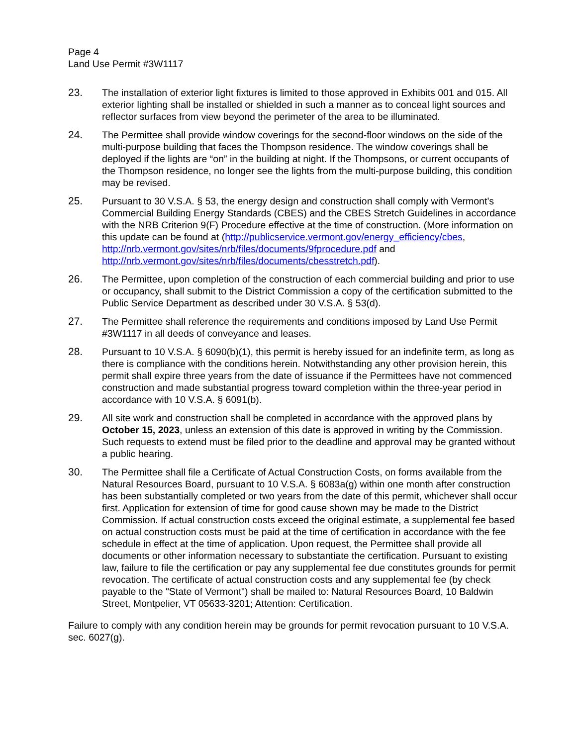Page 4
Land Use Permit #3W1117
23. The installation of exterior light fixtures is limited to those approved in Exhibits 001 and 015. All exterior lighting shall be installed or shielded in such a manner as to conceal light sources and reflector surfaces from view beyond the perimeter of the area to be illuminated.
24. The Permittee shall provide window coverings for the second-floor windows on the side of the multi-purpose building that faces the Thompson residence. The window coverings shall be deployed if the lights are “on” in the building at night. If the Thompsons, or current occupants of the Thompson residence, no longer see the lights from the multi-purpose building, this condition may be revised.
25. Pursuant to 30 V.S.A. § 53, the energy design and construction shall comply with Vermont’s Commercial Building Energy Standards (CBES) and the CBES Stretch Guidelines in accordance with the NRB Criterion 9(F) Procedure effective at the time of construction. (More information on this update can be found at (http://publicservice.vermont.gov/energy_efficiency/cbes, http://nrb.vermont.gov/sites/nrb/files/documents/9fprocedure.pdf and http://nrb.vermont.gov/sites/nrb/files/documents/cbesstretch.pdf).
26. The Permittee, upon completion of the construction of each commercial building and prior to use or occupancy, shall submit to the District Commission a copy of the certification submitted to the Public Service Department as described under 30 V.S.A. § 53(d).
27. The Permittee shall reference the requirements and conditions imposed by Land Use Permit #3W1117 in all deeds of conveyance and leases.
28. Pursuant to 10 V.S.A. § 6090(b)(1), this permit is hereby issued for an indefinite term, as long as there is compliance with the conditions herein. Notwithstanding any other provision herein, this permit shall expire three years from the date of issuance if the Permittees have not commenced construction and made substantial progress toward completion within the three-year period in accordance with 10 V.S.A. § 6091(b).
29. All site work and construction shall be completed in accordance with the approved plans by October 15, 2023, unless an extension of this date is approved in writing by the Commission. Such requests to extend must be filed prior to the deadline and approval may be granted without a public hearing.
30. The Permittee shall file a Certificate of Actual Construction Costs, on forms available from the Natural Resources Board, pursuant to 10 V.S.A. § 6083a(g) within one month after construction has been substantially completed or two years from the date of this permit, whichever shall occur first. Application for extension of time for good cause shown may be made to the District Commission. If actual construction costs exceed the original estimate, a supplemental fee based on actual construction costs must be paid at the time of certification in accordance with the fee schedule in effect at the time of application. Upon request, the Permittee shall provide all documents or other information necessary to substantiate the certification. Pursuant to existing law, failure to file the certification or pay any supplemental fee due constitutes grounds for permit revocation. The certificate of actual construction costs and any supplemental fee (by check payable to the "State of Vermont") shall be mailed to: Natural Resources Board, 10 Baldwin Street, Montpelier, VT 05633-3201; Attention: Certification.
Failure to comply with any condition herein may be grounds for permit revocation pursuant to 10 V.S.A. sec. 6027(g).